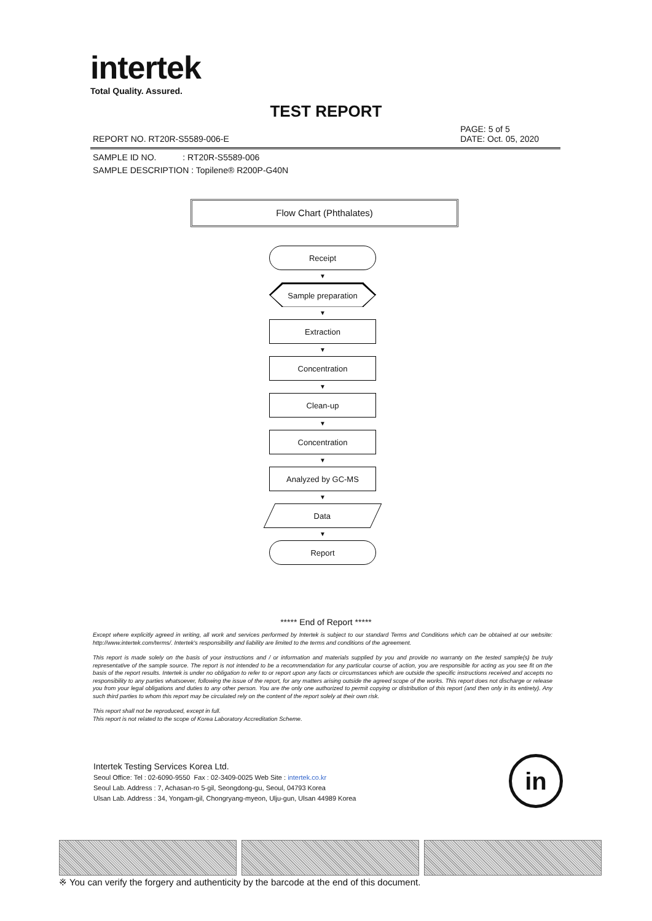intertek
Total Quality. Assured.
TEST REPORT
PAGE: 5 of 5
REPORT NO. RT20R-S5589-006-E DATE: Oct. 05, 2020
SAMPLE ID NO. : RT20R-S5589-006
SAMPLE DESCRIPTION : Topilene® R200P-G40N
Flow Chart (Phthalates)
Receipt
▼
Sample preparation
▼
Extraction
▼
Concentration
▼
Clean-up
▼
Concentration
▼
Analyzed by GC-MS
▼
Data
▼
Report
***** End of Report *****
Except where explicitly agreed in writing, all work and services performed by Intertek is subject to our standard Terms and Conditions which can be obtained at our website: http://www.intertek.com/terms/. Intertek's responsibility and liability are limited to the terms and conditions of the agreement.
This report is made solely on the basis of your instructions and / or information and materials supplied by you and provide no warranty on the tested sample(s) be truly representative of the sample source. The report is not intended to be a recommendation for any particular course of action, you are responsible for acting as you see fit on the basis of the report results. Intertek is under no obligation to refer to or report upon any facts or circumstances which are outside the specific instructions received and accepts no responsibility to any parties whatsoever, following the issue of the report, for any matters arising outside the agreed scope of the works. This report does not discharge or release you from your legal obligations and duties to any other person. You are the only one authorized to permit copying or distribution of this report (and then only in its entirety). Any such third parties to whom this report may be circulated rely on the content of the report solely at their own risk.
This report shall not be reproduced, except in full.
This report is not related to the scope of Korea Laboratory Accreditation Scheme.
Intertek Testing Services Korea Ltd.
Seoul Office: Tel : 02-6090-9550 Fax : 02-3409-0025 Web Site : intertek.co.kr
Seoul Lab. Address : 7, Achasan-ro 5-gil, Seongdong-gu, Seoul, 04793 Korea
Ulsan Lab. Address : 34, Yongam-gil, Chongryang-myeon, Ulju-gun, Ulsan 44989 Korea
in
※ You can verify the forgery and authenticity by the barcode at the end of this document.